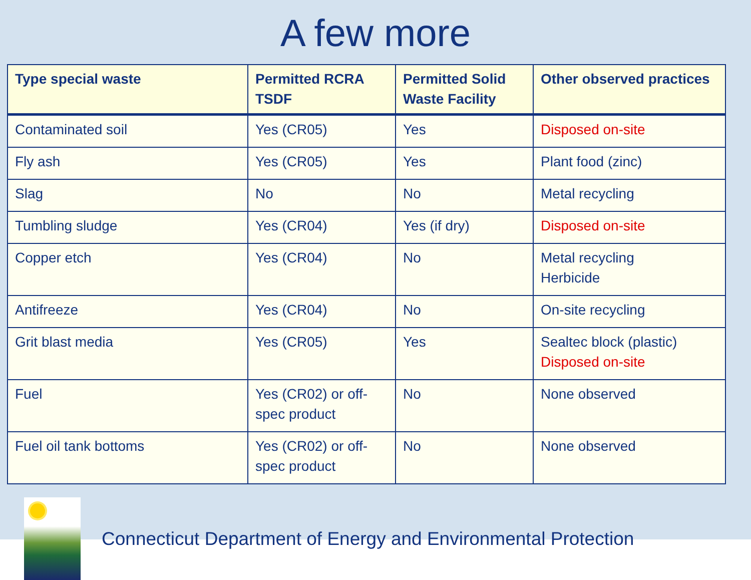A few more
| Type special waste | Permitted RCRA TSDF | Permitted Solid Waste Facility | Other observed practices |
| --- | --- | --- | --- |
| Contaminated soil | Yes (CR05) | Yes | Disposed on-site |
| Fly ash | Yes (CR05) | Yes | Plant food (zinc) |
| Slag | No | No | Metal recycling |
| Tumbling sludge | Yes (CR04) | Yes (if dry) | Disposed on-site |
| Copper etch | Yes (CR04) | No | Metal recycling Herbicide |
| Antifreeze | Yes (CR04) | No | On-site recycling |
| Grit blast media | Yes (CR05) | Yes | Sealtec block (plastic) Disposed on-site |
| Fuel | Yes (CR02) or off-spec product | No | None observed |
| Fuel oil tank bottoms | Yes (CR02) or off-spec product | No | None observed |
Connecticut Department of Energy and Environmental Protection